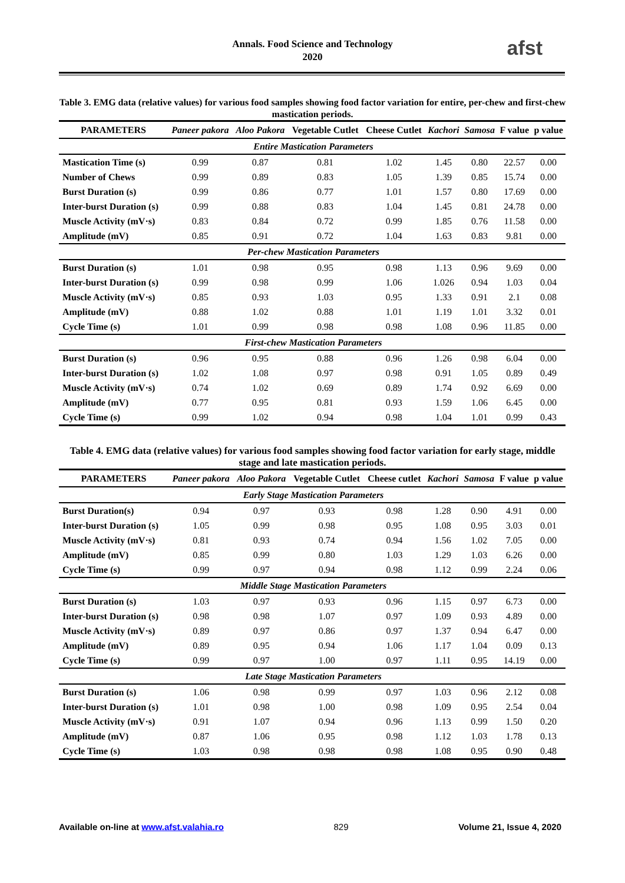Annals. Food Science and Technology
2020
afst
Table 3. EMG data (relative values) for various food samples showing food factor variation for entire, per-chew and first-chew mastication periods.
| PARAMETERS | Paneer pakora | Aloo Pakora | Vegetable Cutlet | Cheese Cutlet | Kachori | Samosa | F value | p value |
| --- | --- | --- | --- | --- | --- | --- | --- | --- |
| Entire Mastication Parameters | | | | | | | | |
| Mastication Time (s) | 0.99 | 0.87 | 0.81 | 1.02 | 1.45 | 0.80 | 22.57 | 0.00 |
| Number of Chews | 0.99 | 0.89 | 0.83 | 1.05 | 1.39 | 0.85 | 15.74 | 0.00 |
| Burst Duration (s) | 0.99 | 0.86 | 0.77 | 1.01 | 1.57 | 0.80 | 17.69 | 0.00 |
| Inter-burst Duration (s) | 0.99 | 0.88 | 0.83 | 1.04 | 1.45 | 0.81 | 24.78 | 0.00 |
| Muscle Activity (mV·s) | 0.83 | 0.84 | 0.72 | 0.99 | 1.85 | 0.76 | 11.58 | 0.00 |
| Amplitude (mV) | 0.85 | 0.91 | 0.72 | 1.04 | 1.63 | 0.83 | 9.81 | 0.00 |
| Per-chew Mastication Parameters | | | | | | | | |
| Burst Duration (s) | 1.01 | 0.98 | 0.95 | 0.98 | 1.13 | 0.96 | 9.69 | 0.00 |
| Inter-burst Duration (s) | 0.99 | 0.98 | 0.99 | 1.06 | 1.026 | 0.94 | 1.03 | 0.04 |
| Muscle Activity (mV·s) | 0.85 | 0.93 | 1.03 | 0.95 | 1.33 | 0.91 | 2.1 | 0.08 |
| Amplitude (mV) | 0.88 | 1.02 | 0.88 | 1.01 | 1.19 | 1.01 | 3.32 | 0.01 |
| Cycle Time (s) | 1.01 | 0.99 | 0.98 | 0.98 | 1.08 | 0.96 | 11.85 | 0.00 |
| First-chew Mastication Parameters | | | | | | | | |
| Burst Duration (s) | 0.96 | 0.95 | 0.88 | 0.96 | 1.26 | 0.98 | 6.04 | 0.00 |
| Inter-burst Duration (s) | 1.02 | 1.08 | 0.97 | 0.98 | 0.91 | 1.05 | 0.89 | 0.49 |
| Muscle Activity (mV·s) | 0.74 | 1.02 | 0.69 | 0.89 | 1.74 | 0.92 | 6.69 | 0.00 |
| Amplitude (mV) | 0.77 | 0.95 | 0.81 | 0.93 | 1.59 | 1.06 | 6.45 | 0.00 |
| Cycle Time (s) | 0.99 | 1.02 | 0.94 | 0.98 | 1.04 | 1.01 | 0.99 | 0.43 |
Table 4. EMG data (relative values) for various food samples showing food factor variation for early stage, middle stage and late mastication periods.
| PARAMETERS | Paneer pakora | Aloo Pakora | Vegetable Cutlet | Cheese cutlet | Kachori | Samosa | F value | p value |
| --- | --- | --- | --- | --- | --- | --- | --- | --- |
| Early Stage Mastication Parameters | | | | | | | | |
| Burst Duration(s) | 0.94 | 0.97 | 0.93 | 0.98 | 1.28 | 0.90 | 4.91 | 0.00 |
| Inter-burst Duration (s) | 1.05 | 0.99 | 0.98 | 0.95 | 1.08 | 0.95 | 3.03 | 0.01 |
| Muscle Activity (mV·s) | 0.81 | 0.93 | 0.74 | 0.94 | 1.56 | 1.02 | 7.05 | 0.00 |
| Amplitude (mV) | 0.85 | 0.99 | 0.80 | 1.03 | 1.29 | 1.03 | 6.26 | 0.00 |
| Cycle Time (s) | 0.99 | 0.97 | 0.94 | 0.98 | 1.12 | 0.99 | 2.24 | 0.06 |
| Middle Stage Mastication Parameters | | | | | | | | |
| Burst Duration (s) | 1.03 | 0.97 | 0.93 | 0.96 | 1.15 | 0.97 | 6.73 | 0.00 |
| Inter-burst Duration (s) | 0.98 | 0.98 | 1.07 | 0.97 | 1.09 | 0.93 | 4.89 | 0.00 |
| Muscle Activity (mV·s) | 0.89 | 0.97 | 0.86 | 0.97 | 1.37 | 0.94 | 6.47 | 0.00 |
| Amplitude (mV) | 0.89 | 0.95 | 0.94 | 1.06 | 1.17 | 1.04 | 0.09 | 0.13 |
| Cycle Time (s) | 0.99 | 0.97 | 1.00 | 0.97 | 1.11 | 0.95 | 14.19 | 0.00 |
| Late Stage Mastication Parameters | | | | | | | | |
| Burst Duration (s) | 1.06 | 0.98 | 0.99 | 0.97 | 1.03 | 0.96 | 2.12 | 0.08 |
| Inter-burst Duration (s) | 1.01 | 0.98 | 1.00 | 0.98 | 1.09 | 0.95 | 2.54 | 0.04 |
| Muscle Activity (mV·s) | 0.91 | 1.07 | 0.94 | 0.96 | 1.13 | 0.99 | 1.50 | 0.20 |
| Amplitude (mV) | 0.87 | 1.06 | 0.95 | 0.98 | 1.12 | 1.03 | 1.78 | 0.13 |
| Cycle Time (s) | 1.03 | 0.98 | 0.98 | 0.98 | 1.08 | 0.95 | 0.90 | 0.48 |
Available on-line at www.afst.valahia.ro 829 Volume 21, Issue 4, 2020